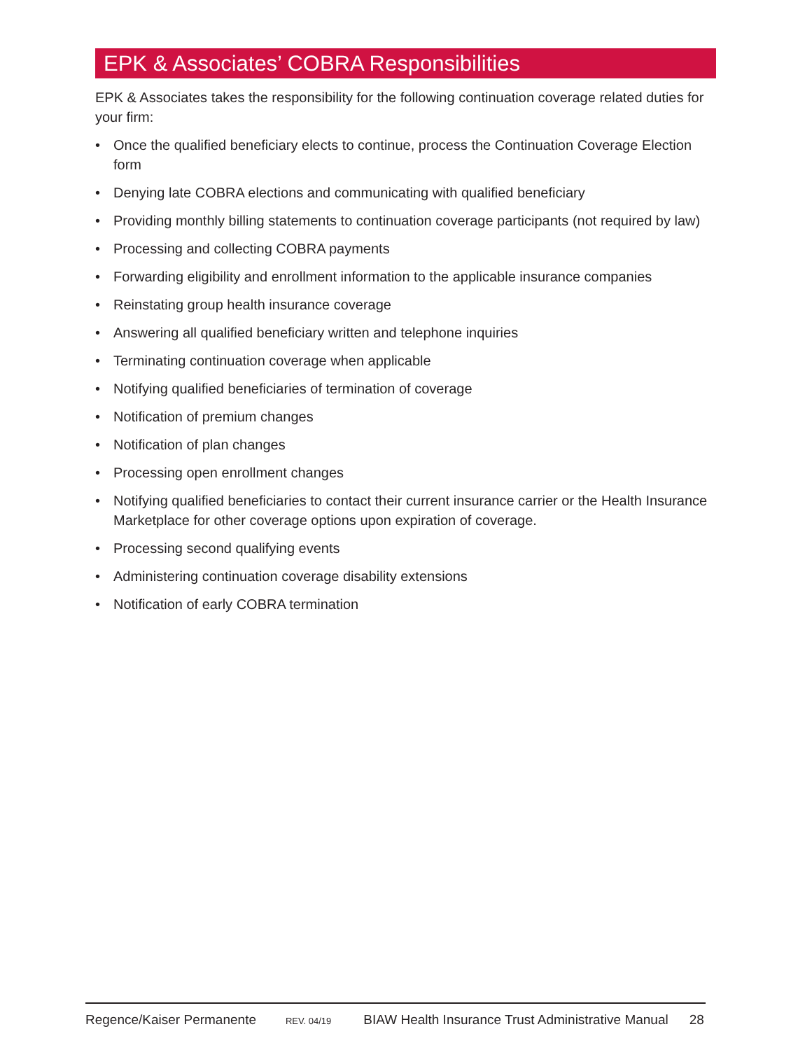EPK & Associates’ COBRA Responsibilities
EPK & Associates takes the responsibility for the following continuation coverage related duties for your firm:
• Once the qualified beneficiary elects to continue, process the Continuation Coverage Election form
• Denying late COBRA elections and communicating with qualified beneficiary
• Providing monthly billing statements to continuation coverage participants (not required by law)
• Processing and collecting COBRA payments
• Forwarding eligibility and enrollment information to the applicable insurance companies
• Reinstating group health insurance coverage
• Answering all qualified beneficiary written and telephone inquiries
• Terminating continuation coverage when applicable
• Notifying qualified beneficiaries of termination of coverage
• Notification of premium changes
• Notification of plan changes
• Processing open enrollment changes
• Notifying qualified beneficiaries to contact their current insurance carrier or the Health Insurance Marketplace for other coverage options upon expiration of coverage.
• Processing second qualifying events
• Administering continuation coverage disability extensions
• Notification of early COBRA termination
Regence/Kaiser Permanente REV. 04/19 BIAW Health Insurance Trust Administrative Manual 28